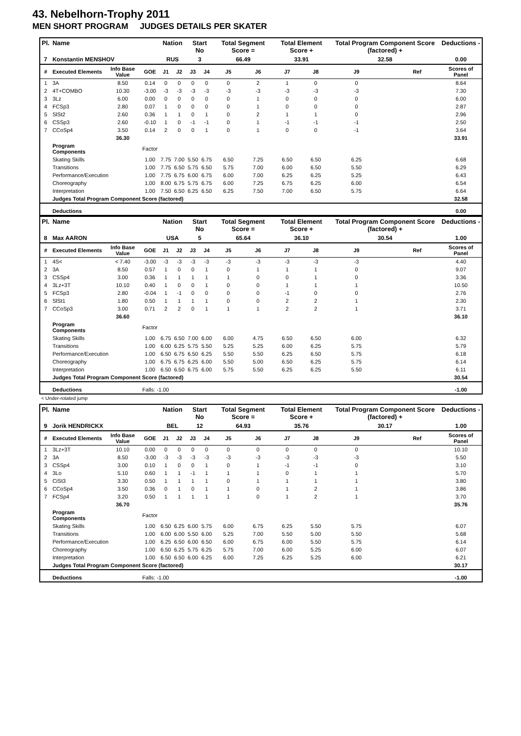43. Nebelhorn-Trophy 2011
MEN SHORT PROGRAM JUDGES DETAILS PER SKATER
| Pl. | Name | | | Nation | | Start No | | Total Segment Score = | | Total Element Score + | | Total Program Component Score (factored) + | | | Deductions - |
| --- | --- | --- | --- | --- | --- | --- | --- | --- | --- | --- | --- | --- | --- | --- | --- |
| 7 | Konstantin MENSHOV | | | RUS | | 3 | | 66.49 | | 33.91 | | 32.58 | | | 0.00 |
| # | Executed Elements | Info Base Value | GOE | J1 | J2 | J3 | J4 | J5 | J6 | J7 | J8 | J9 | | Ref | Scores of Panel |
| 1 | 3A | 8.50 | 0.14 | 0 | 0 | 0 | 0 | 0 | 2 | 1 | 0 | 0 | | | 8.64 |
| 2 | 4T+COMBO | 10.30 | -3.00 | -3 | -3 | -3 | -3 | -3 | -3 | -3 | -3 | -3 | | | 7.30 |
| 3 | 3Lz | 6.00 | 0.00 | 0 | 0 | 0 | 0 | 0 | 1 | 0 | 0 | 0 | | | 6.00 |
| 4 | FCSp3 | 2.80 | 0.07 | 1 | 0 | 0 | 0 | 0 | 1 | 0 | 0 | 0 | | | 2.87 |
| 5 | SlSt2 | 2.60 | 0.36 | 1 | 1 | 0 | 1 | 0 | 2 | 1 | 1 | 0 | | | 2.96 |
| 6 | CSSp3 | 2.60 | -0.10 | 1 | 0 | -1 | -1 | 0 | 1 | -1 | -1 | -1 | | | 2.50 |
| 7 | CCoSp4 | 3.50 | 0.14 | 2 | 0 | 0 | 1 | 0 | 1 | 0 | 0 | -1 | | | 3.64 |
| | | 36.30 | | | | | | | | | | | | | 33.91 |
| | Program Components | | Factor | | | | | | | | | | | | |
| | Skating Skills | | 1.00 | 7.75 | 7.00 | 5.50 | 6.75 | 6.50 | 7.25 | 6.50 | 6.50 | 6.25 | | | 6.68 |
| | Transitions | | 1.00 | 7.75 | 6.50 | 5.75 | 6.50 | 5.75 | 7.00 | 6.00 | 6.50 | 5.50 | | | 6.29 |
| | Performance/Execution | | 1.00 | 7.75 | 6.75 | 6.00 | 6.75 | 6.00 | 7.00 | 6.25 | 6.25 | 5.25 | | | 6.43 |
| | Choreography | | 1.00 | 8.00 | 6.75 | 5.75 | 6.75 | 6.00 | 7.25 | 6.75 | 6.25 | 6.00 | | | 6.54 |
| | Interpretation | | 1.00 | 7.50 | 6.50 | 6.25 | 6.50 | 6.25 | 7.50 | 7.00 | 6.50 | 5.75 | | | 6.64 |
| | Judges Total Program Component Score (factored) | | | | | | | | | | | | | | 32.58 |
| | Deductions | | | | | | | | | | | | | | 0.00 |
| Pl. | Name | | | Nation | | Start No | | Total Segment Score = | | Total Element Score + | | Total Program Component Score (factored) + | | | Deductions - |
| --- | --- | --- | --- | --- | --- | --- | --- | --- | --- | --- | --- | --- | --- | --- | --- |
| 8 | Max AARON | | | USA | | 5 | | 65.64 | | 36.10 | | 30.54 | | | 1.00 |
| # | Executed Elements | Info Base Value | GOE | J1 | J2 | J3 | J4 | J5 | J6 | J7 | J8 | J9 | | Ref | Scores of Panel |
| 1 | 4S< | < 7.40 | -3.00 | -3 | -3 | -3 | -3 | -3 | -3 | -3 | -3 | -3 | | | 4.40 |
| 2 | 3A | 8.50 | 0.57 | 1 | 0 | 0 | 1 | 0 | 1 | 1 | 1 | 0 | | | 9.07 |
| 3 | CSSp4 | 3.00 | 0.36 | 1 | 1 | 1 | 1 | 1 | 0 | 0 | 1 | 0 | | | 3.36 |
| 4 | 3Lz+3T | 10.10 | 0.40 | 1 | 0 | 0 | 1 | 0 | 0 | 1 | 1 | 1 | | | 10.50 |
| 5 | FCSp3 | 2.80 | -0.04 | 1 | -1 | 0 | 0 | 0 | 0 | -1 | 0 | 0 | | | 2.76 |
| 6 | SlSt1 | 1.80 | 0.50 | 1 | 1 | 1 | 1 | 0 | 0 | 2 | 2 | 1 | | | 2.30 |
| 7 | CCoSp3 | 3.00 | 0.71 | 2 | 2 | 0 | 1 | 1 | 1 | 2 | 2 | 1 | | | 3.71 |
| | | 36.60 | | | | | | | | | | | | | 36.10 |
| | Program Components | | Factor | | | | | | | | | | | | |
| | Skating Skills | | 1.00 | 6.75 | 6.50 | 7.00 | 6.00 | 6.00 | 4.75 | 6.50 | 6.50 | 6.00 | | | 6.32 |
| | Transitions | | 1.00 | 6.00 | 6.25 | 5.75 | 5.50 | 5.25 | 5.25 | 6.00 | 6.25 | 5.75 | | | 5.79 |
| | Performance/Execution | | 1.00 | 6.50 | 6.75 | 6.50 | 6.25 | 5.50 | 5.50 | 6.25 | 6.50 | 5.75 | | | 6.18 |
| | Choreography | | 1.00 | 6.75 | 6.75 | 6.25 | 6.00 | 5.50 | 5.00 | 6.50 | 6.25 | 5.75 | | | 6.14 |
| | Interpretation | | 1.00 | 6.50 | 6.50 | 6.75 | 6.00 | 5.75 | 5.50 | 6.25 | 6.25 | 5.50 | | | 6.11 |
| | Judges Total Program Component Score (factored) | | | | | | | | | | | | | | 30.54 |
| | Deductions | | Falls: -1.00 | | | | | | | | | | | | -1.00 |
< Under-rotated jump
| Pl. | Name | | | Nation | | Start No | | Total Segment Score = | | Total Element Score + | | Total Program Component Score (factored) + | | | Deductions - |
| --- | --- | --- | --- | --- | --- | --- | --- | --- | --- | --- | --- | --- | --- | --- | --- |
| 9 | Jorik HENDRICKX | | | BEL | | 12 | | 64.93 | | 35.76 | | 30.17 | | | 1.00 |
| # | Executed Elements | Info Base Value | GOE | J1 | J2 | J3 | J4 | J5 | J6 | J7 | J8 | J9 | | Ref | Scores of Panel |
| 1 | 3Lz+3T | 10.10 | 0.00 | 0 | 0 | 0 | 0 | 0 | 0 | 0 | 0 | 0 | | | 10.10 |
| 2 | 3A | 8.50 | -3.00 | -3 | -3 | -3 | -3 | -3 | -3 | -3 | -3 | -3 | | | 5.50 |
| 3 | CSSp4 | 3.00 | 0.10 | 1 | 0 | 0 | 1 | 0 | 1 | -1 | -1 | 0 | | | 3.10 |
| 4 | 3Lo | 5.10 | 0.60 | 1 | 1 | -1 | 1 | 1 | 1 | 0 | 1 | 1 | | | 5.70 |
| 5 | CiSt3 | 3.30 | 0.50 | 1 | 1 | 1 | 1 | 0 | 1 | 1 | 1 | 1 | | | 3.80 |
| 6 | CCoSp4 | 3.50 | 0.36 | 0 | 1 | 0 | 1 | 1 | 0 | 1 | 2 | 1 | | | 3.86 |
| 7 | FCSp4 | 3.20 | 0.50 | 1 | 1 | 1 | 1 | 1 | 0 | 1 | 2 | 1 | | | 3.70 |
| | | 36.70 | | | | | | | | | | | | | 35.76 |
| | Program Components | | Factor | | | | | | | | | | | | |
| | Skating Skills | | 1.00 | 6.50 | 6.25 | 6.00 | 5.75 | 6.00 | 6.75 | 6.25 | 5.50 | 5.75 | | | 6.07 |
| | Transitions | | 1.00 | 6.00 | 6.00 | 5.50 | 6.00 | 5.25 | 7.00 | 5.50 | 5.00 | 5.50 | | | 5.68 |
| | Performance/Execution | | 1.00 | 6.25 | 6.50 | 6.00 | 6.50 | 6.00 | 6.75 | 6.00 | 5.50 | 5.75 | | | 6.14 |
| | Choreography | | 1.00 | 6.50 | 6.25 | 5.75 | 6.25 | 5.75 | 7.00 | 6.00 | 5.25 | 6.00 | | | 6.07 |
| | Interpretation | | 1.00 | 6.50 | 6.50 | 6.00 | 6.25 | 6.00 | 7.25 | 6.25 | 5.25 | 6.00 | | | 6.21 |
| | Judges Total Program Component Score (factored) | | | | | | | | | | | | | | 30.17 |
| | Deductions | | Falls: -1.00 | | | | | | | | | | | | -1.00 |